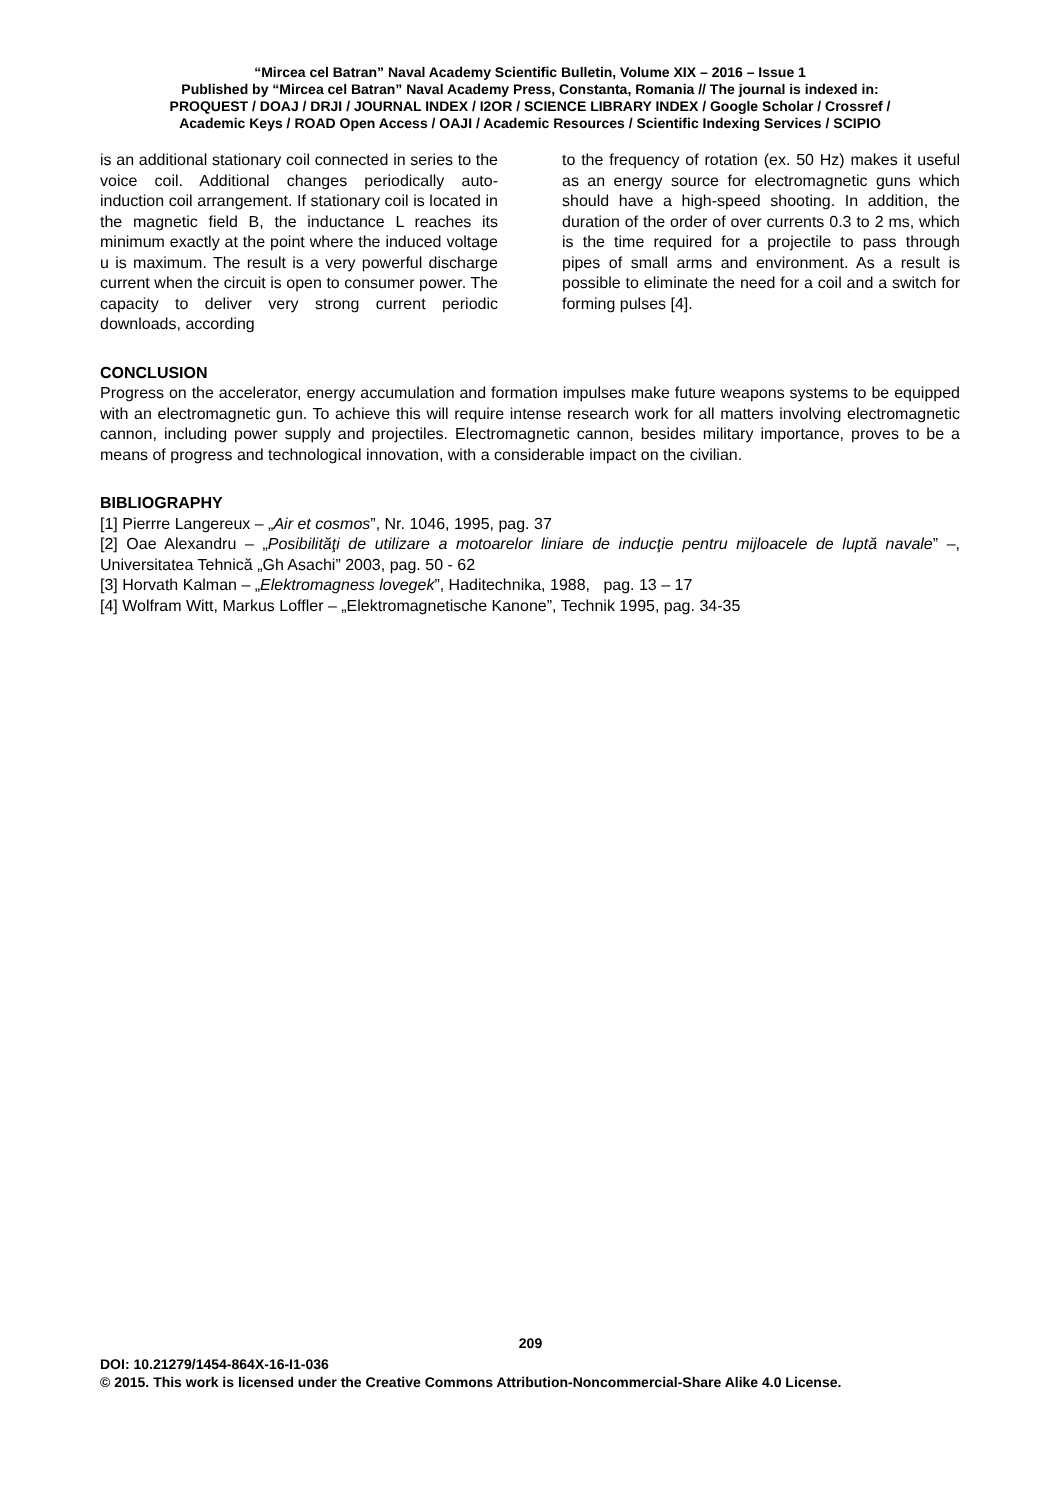“Mircea cel Batran” Naval Academy Scientific Bulletin, Volume XIX – 2016 – Issue 1
Published by “Mircea cel Batran” Naval Academy Press, Constanta, Romania // The journal is indexed in:
PROQUEST / DOAJ / DRJI / JOURNAL INDEX / I2OR / SCIENCE LIBRARY INDEX / Google Scholar / Crossref /
Academic Keys / ROAD Open Access / OAJI / Academic Resources / Scientific Indexing Services / SCIPIO
is an additional stationary coil connected in series to the voice coil. Additional changes periodically auto-induction coil arrangement. If stationary coil is located in the magnetic field B, the inductance L reaches its minimum exactly at the point where the induced voltage u is maximum. The result is a very powerful discharge current when the circuit is open to consumer power. The capacity to deliver very strong current periodic downloads, according
to the frequency of rotation (ex. 50 Hz) makes it useful as an energy source for electromagnetic guns which should have a high-speed shooting. In addition, the duration of the order of over currents 0.3 to 2 ms, which is the time required for a projectile to pass through pipes of small arms and environment. As a result is possible to eliminate the need for a coil and a switch for forming pulses [4].
CONCLUSION
Progress on the accelerator, energy accumulation and formation impulses make future weapons systems to be equipped with an electromagnetic gun. To achieve this will require intense research work for all matters involving electromagnetic cannon, including power supply and projectiles. Electromagnetic cannon, besides military importance, proves to be a means of progress and technological innovation, with a considerable impact on the civilian.
BIBLIOGRAPHY
[1] Pierrre Langereux – „Air et cosmos”, Nr. 1046, 1995, pag. 37
[2] Oae Alexandru – „Posibilităţi de utilizare a motoarelor liniare de inducţie pentru mijloacele de luptă navale” –, Universitatea Tehnică „Gh Asachi” 2003, pag. 50 - 62
[3] Horvath Kalman – „Elektromagness lovegek”, Haditechnika, 1988, pag. 13 – 17
[4] Wolfram Witt, Markus Loffler – „Elektromagnetische Kanone”, Technik 1995, pag. 34-35
209
DOI: 10.21279/1454-864X-16-I1-036
© 2015. This work is licensed under the Creative Commons Attribution-Noncommercial-Share Alike 4.0 License.